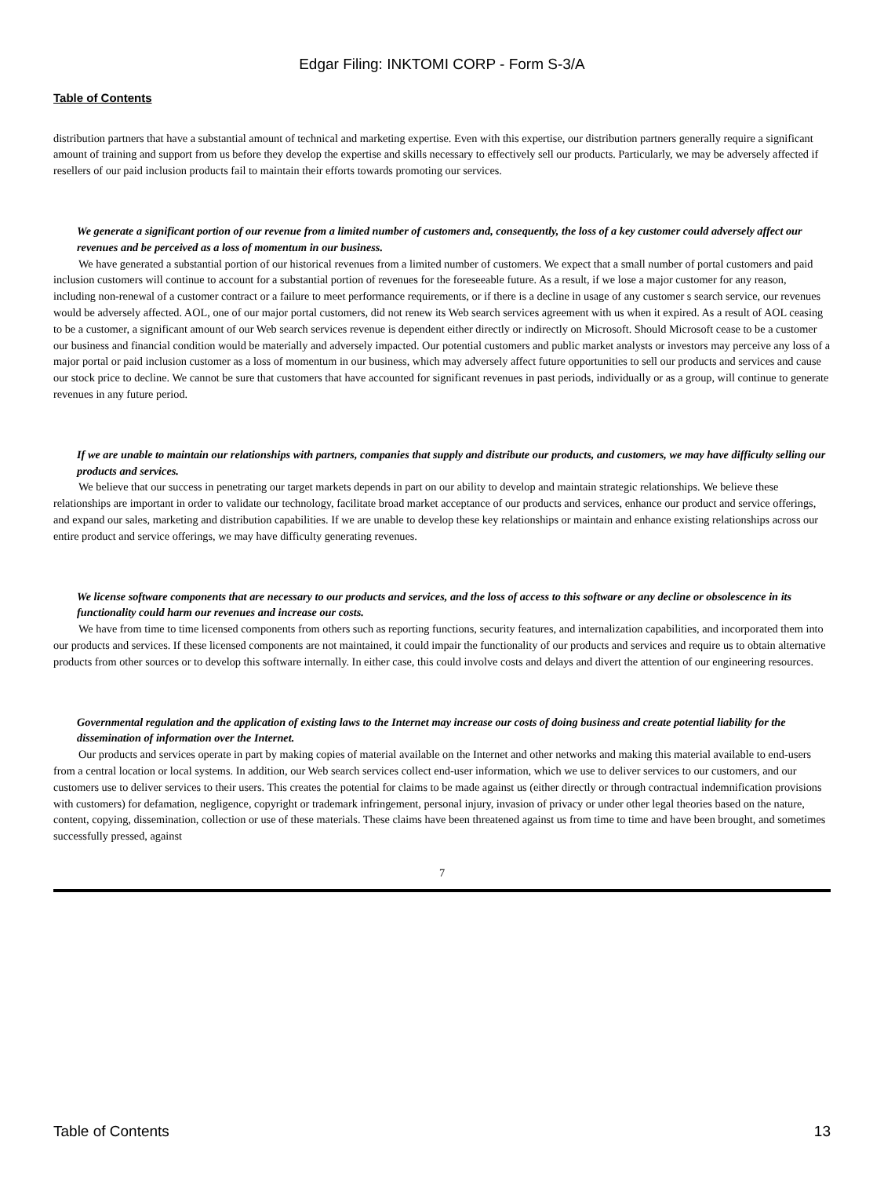Edgar Filing: INKTOMI CORP - Form S-3/A
Table of Contents
distribution partners that have a substantial amount of technical and marketing expertise. Even with this expertise, our distribution partners generally require a significant amount of training and support from us before they develop the expertise and skills necessary to effectively sell our products. Particularly, we may be adversely affected if resellers of our paid inclusion products fail to maintain their efforts towards promoting our services.
We generate a significant portion of our revenue from a limited number of customers and, consequently, the loss of a key customer could adversely affect our revenues and be perceived as a loss of momentum in our business.
We have generated a substantial portion of our historical revenues from a limited number of customers. We expect that a small number of portal customers and paid inclusion customers will continue to account for a substantial portion of revenues for the foreseeable future. As a result, if we lose a major customer for any reason, including non-renewal of a customer contract or a failure to meet performance requirements, or if there is a decline in usage of any customer s search service, our revenues would be adversely affected. AOL, one of our major portal customers, did not renew its Web search services agreement with us when it expired. As a result of AOL ceasing to be a customer, a significant amount of our Web search services revenue is dependent either directly or indirectly on Microsoft. Should Microsoft cease to be a customer our business and financial condition would be materially and adversely impacted. Our potential customers and public market analysts or investors may perceive any loss of a major portal or paid inclusion customer as a loss of momentum in our business, which may adversely affect future opportunities to sell our products and services and cause our stock price to decline. We cannot be sure that customers that have accounted for significant revenues in past periods, individually or as a group, will continue to generate revenues in any future period.
If we are unable to maintain our relationships with partners, companies that supply and distribute our products, and customers, we may have difficulty selling our products and services.
We believe that our success in penetrating our target markets depends in part on our ability to develop and maintain strategic relationships. We believe these relationships are important in order to validate our technology, facilitate broad market acceptance of our products and services, enhance our product and service offerings, and expand our sales, marketing and distribution capabilities. If we are unable to develop these key relationships or maintain and enhance existing relationships across our entire product and service offerings, we may have difficulty generating revenues.
We license software components that are necessary to our products and services, and the loss of access to this software or any decline or obsolescence in its functionality could harm our revenues and increase our costs.
We have from time to time licensed components from others such as reporting functions, security features, and internalization capabilities, and incorporated them into our products and services. If these licensed components are not maintained, it could impair the functionality of our products and services and require us to obtain alternative products from other sources or to develop this software internally. In either case, this could involve costs and delays and divert the attention of our engineering resources.
Governmental regulation and the application of existing laws to the Internet may increase our costs of doing business and create potential liability for the dissemination of information over the Internet.
Our products and services operate in part by making copies of material available on the Internet and other networks and making this material available to end-users from a central location or local systems. In addition, our Web search services collect end-user information, which we use to deliver services to our customers, and our customers use to deliver services to their users. This creates the potential for claims to be made against us (either directly or through contractual indemnification provisions with customers) for defamation, negligence, copyright or trademark infringement, personal injury, invasion of privacy or under other legal theories based on the nature, content, copying, dissemination, collection or use of these materials. These claims have been threatened against us from time to time and have been brought, and sometimes successfully pressed, against
7
Table of Contents 13